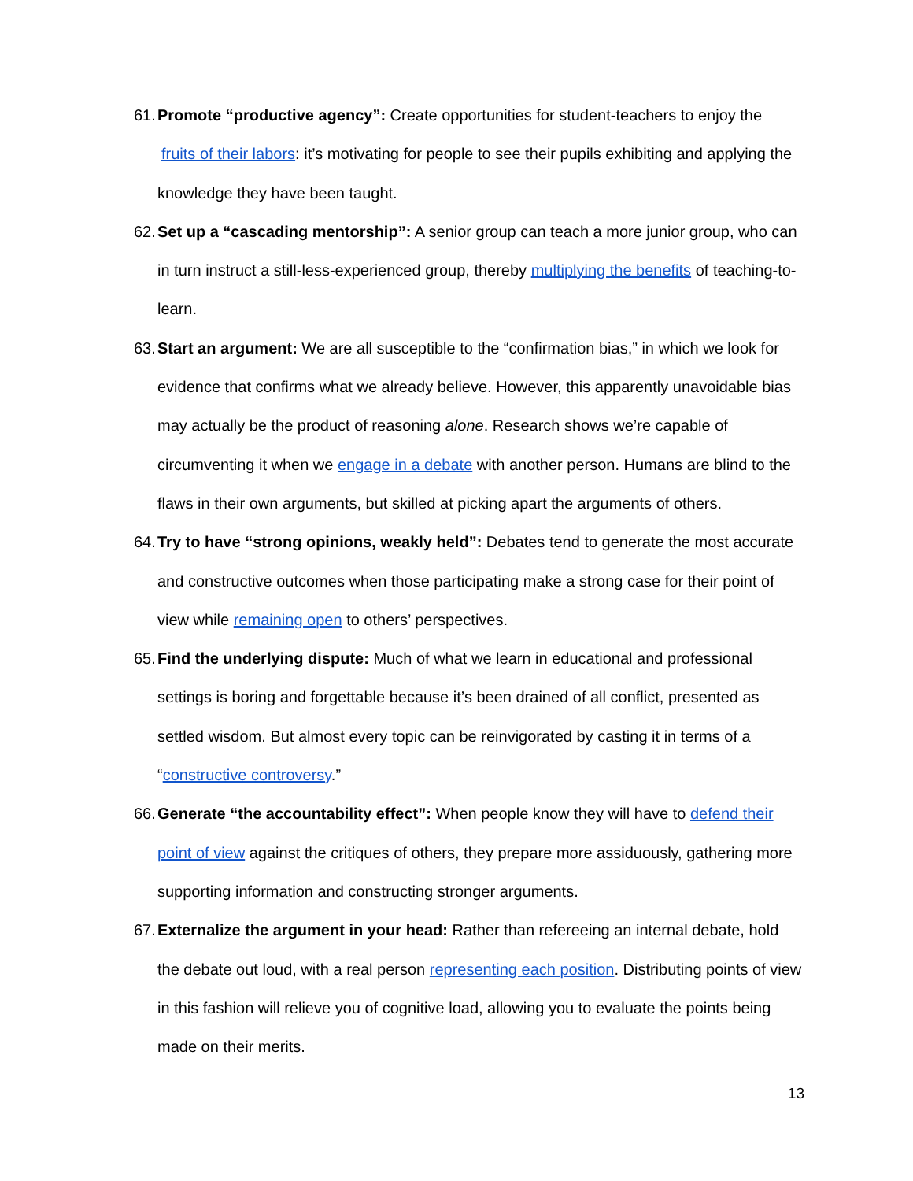61.
Promote “productive agency”: Create opportunities for student-teachers to enjoy the fruits of their labors: it’s motivating for people to see their pupils exhibiting and applying the knowledge they have been taught.
62.
Set up a “cascading mentorship”: A senior group can teach a more junior group, who can in turn instruct a still-less-experienced group, thereby multiplying the benefits of teaching-to-learn.
63.
Start an argument: We are all susceptible to the “confirmation bias,” in which we look for evidence that confirms what we already believe. However, this apparently unavoidable bias may actually be the product of reasoning alone. Research shows we’re capable of circumventing it when we engage in a debate with another person. Humans are blind to the flaws in their own arguments, but skilled at picking apart the arguments of others.
64.
Try to have “strong opinions, weakly held”: Debates tend to generate the most accurate and constructive outcomes when those participating make a strong case for their point of view while remaining open to others’ perspectives.
65.
Find the underlying dispute: Much of what we learn in educational and professional settings is boring and forgettable because it’s been drained of all conflict, presented as settled wisdom. But almost every topic can be reinvigorated by casting it in terms of a “constructive controversy.”
66.
Generate “the accountability effect”: When people know they will have to defend their point of view against the critiques of others, they prepare more assiduously, gathering more supporting information and constructing stronger arguments.
67.
Externalize the argument in your head: Rather than refereeing an internal debate, hold the debate out loud, with a real person representing each position. Distributing points of view in this fashion will relieve you of cognitive load, allowing you to evaluate the points being made on their merits.
13